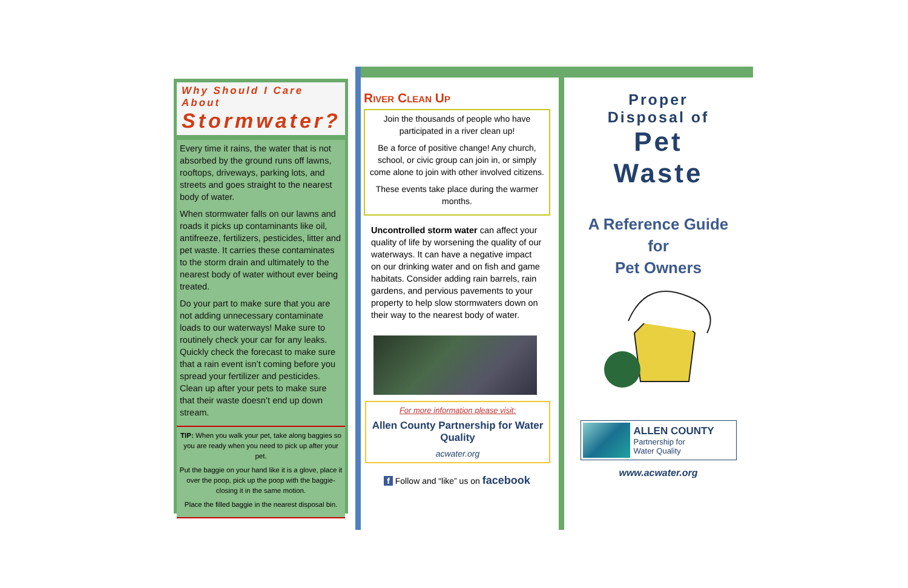Why Should I Care About
Stormwater?
Every time it rains, the water that is not absorbed by the ground runs off lawns, rooftops, driveways, parking lots, and streets and goes straight to the nearest body of water.
When stormwater falls on our lawns and roads it picks up contaminants like oil, antifreeze, fertilizers, pesticides, litter and pet waste. It carries these contaminates to the storm drain and ultimately to the nearest body of water without ever being treated.
Do your part to make sure that you are not adding unnecessary contaminate loads to our waterways! Make sure to routinely check your car for any leaks. Quickly check the forecast to make sure that a rain event isn’t coming before you spread your fertilizer and pesticides. Clean up after your pets to make sure that their waste doesn’t end up down stream.
TIP: When you walk your pet, take along baggies so you are ready when you need to pick up after your pet.
Put the baggie on your hand like it is a glove, place it over the poop, pick up the poop with the baggie-closing it in the same motion.
Place the filled baggie in the nearest disposal bin.
River Clean Up
Join the thousands of people who have participated in a river clean up!
Be a force of positive change! Any church, school, or civic group can join in, or simply come alone to join with other involved citizens.
These events take place during the warmer months.
Uncontrolled storm water can affect your quality of life by worsening the quality of our waterways. It can have a negative impact on our drinking water and on fish and game habitats. Consider adding rain barrels, rain gardens, and pervious pavements to your property to help slow stormwaters down on their way to the nearest body of water.
For more information please visit:
Allen County Partnership for Water Quality
acwater.org
f Follow and “like” us on facebook
Proper
Disposal of
Pet
Waste
A Reference Guide
for
Pet Owners
ALLEN COUNTY
Partnership for
Water Quality
www.acwater.org